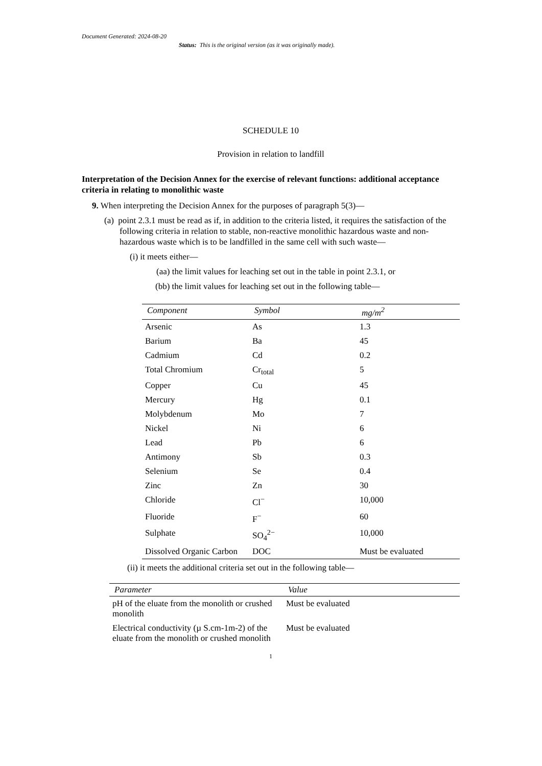Document Generated: 2024-08-20
Status: This is the original version (as it was originally made).
SCHEDULE 10
Provision in relation to landfill
Interpretation of the Decision Annex for the exercise of relevant functions: additional acceptance criteria in relating to monolithic waste
9. When interpreting the Decision Annex for the purposes of paragraph 5(3)—
(a) point 2.3.1 must be read as if, in addition to the criteria listed, it requires the satisfaction of the following criteria in relation to stable, non-reactive monolithic hazardous waste and non-hazardous waste which is to be landfilled in the same cell with such waste—
(i) it meets either—
(aa) the limit values for leaching set out in the table in point 2.3.1, or
(bb) the limit values for leaching set out in the following table—
| Component | Symbol | mg/m<sup>2</sup> |
| --- | --- | --- |
| Arsenic | As | 1.3 |
| Barium | Ba | 45 |
| Cadmium | Cd | 0.2 |
| Total Chromium | Cr<sub>total</sub> | 5 |
| Copper | Cu | 45 |
| Mercury | Hg | 0.1 |
| Molybdenum | Mo | 7 |
| Nickel | Ni | 6 |
| Lead | Pb | 6 |
| Antimony | Sb | 0.3 |
| Selenium | Se | 0.4 |
| Zinc | Zn | 30 |
| Chloride | Cl<sup>−</sup> | 10,000 |
| Fluoride | F<sup>−</sup> | 60 |
| Sulphate | SO<sub>4</sub><sup>2−</sup> | 10,000 |
| Dissolved Organic Carbon | DOC | Must be evaluated |
(ii) it meets the additional criteria set out in the following table—
| Parameter | Value |
| --- | --- |
| pH of the eluate from the monolith or crushed monolith | Must be evaluated |
| Electrical conductivity (µ S.cm-1m-2) of the eluate from the monolith or crushed monolith | Must be evaluated |
1